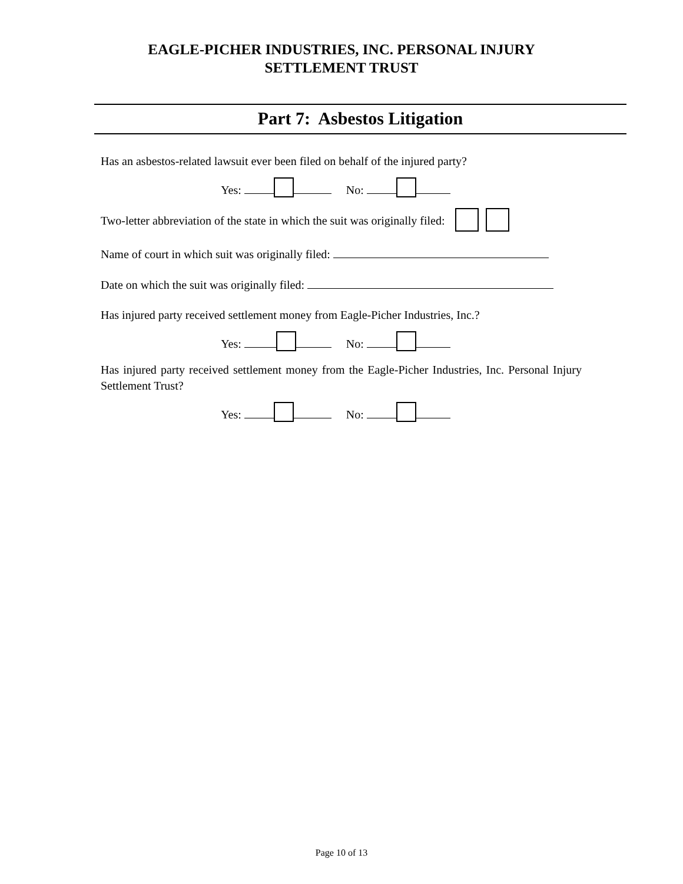EAGLE-PICHER INDUSTRIES, INC. PERSONAL INJURY
SETTLEMENT TRUST
Part 7: Asbestos Litigation
Has an asbestos-related lawsuit ever been filed on behalf of the injured party?
Yes: No:
Two-letter abbreviation of the state in which the suit was originally filed:
Name of court in which suit was originally filed:
Date on which the suit was originally filed:
Has injured party received settlement money from Eagle-Picher Industries, Inc.?
Yes: No:
Has injured party received settlement money from the Eagle-Picher Industries, Inc. Personal Injury Settlement Trust?
Yes: No:
Page 10 of 13